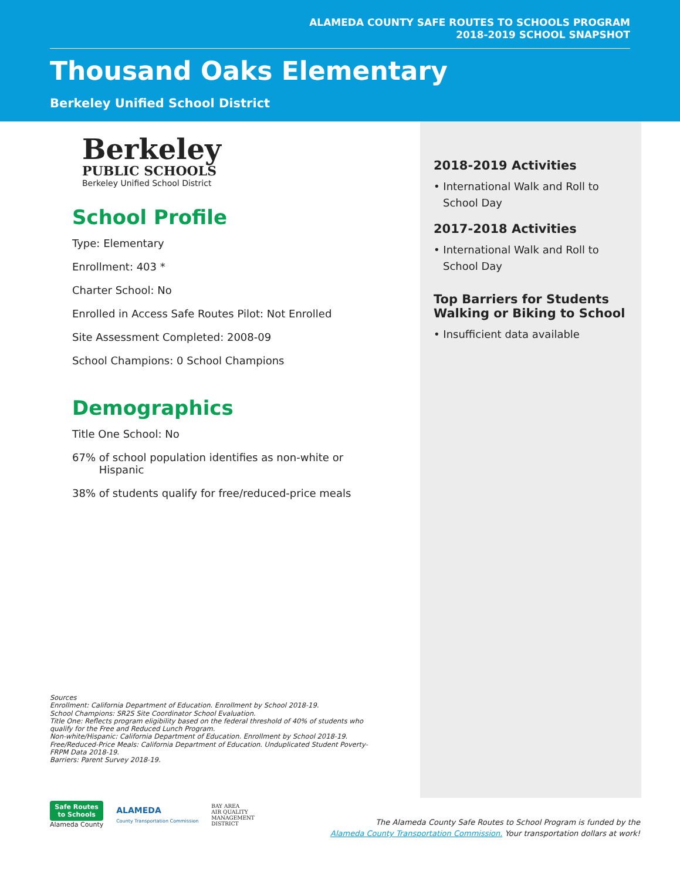ALAMEDA COUNTY SAFE ROUTES TO SCHOOLS PROGRAM
2018-2019 SCHOOL SNAPSHOT
Thousand Oaks Elementary
Berkeley Unified School District
Berkeley
PUBLIC SCHOOLS
Berkeley Unified School District
School Profile
Type: Elementary
Enrollment: 403 *
Charter School: No
Enrolled in Access Safe Routes Pilot: Not Enrolled
Site Assessment Completed: 2008-09
School Champions: 0 School Champions
Demographics
Title One School: No
67% of school population identifies as non-white or
Hispanic
38% of students qualify for free/reduced-price meals
2018-2019 Activities
• International Walk and Roll to School Day
2017-2018 Activities
• International Walk and Roll to School Day
Top Barriers for Students Walking or Biking to School
• Insufficient data available
Sources
Enrollment: California Department of Education. Enrollment by School 2018-19.
School Champions: SR2S Site Coordinator School Evaluation.
Title One: Reflects program eligibility based on the federal threshold of 40% of students who qualify for the Free and Reduced Lunch Program.
Non-white/Hispanic: California Department of Education. Enrollment by School 2018-19.
Free/Reduced-Price Meals: California Department of Education. Unduplicated Student Poverty-FRPM Data 2018-19.
Barriers: Parent Survey 2018-19.
Safe Routes
to Schools
Alameda County
ALAMEDA
County Transportation Commission
BAY AREA
AIR QUALITY
MANAGEMENT
DISTRICT
The Alameda County Safe Routes to School Program is funded by the
Alameda County Transportation Commission. Your transportation dollars at work!